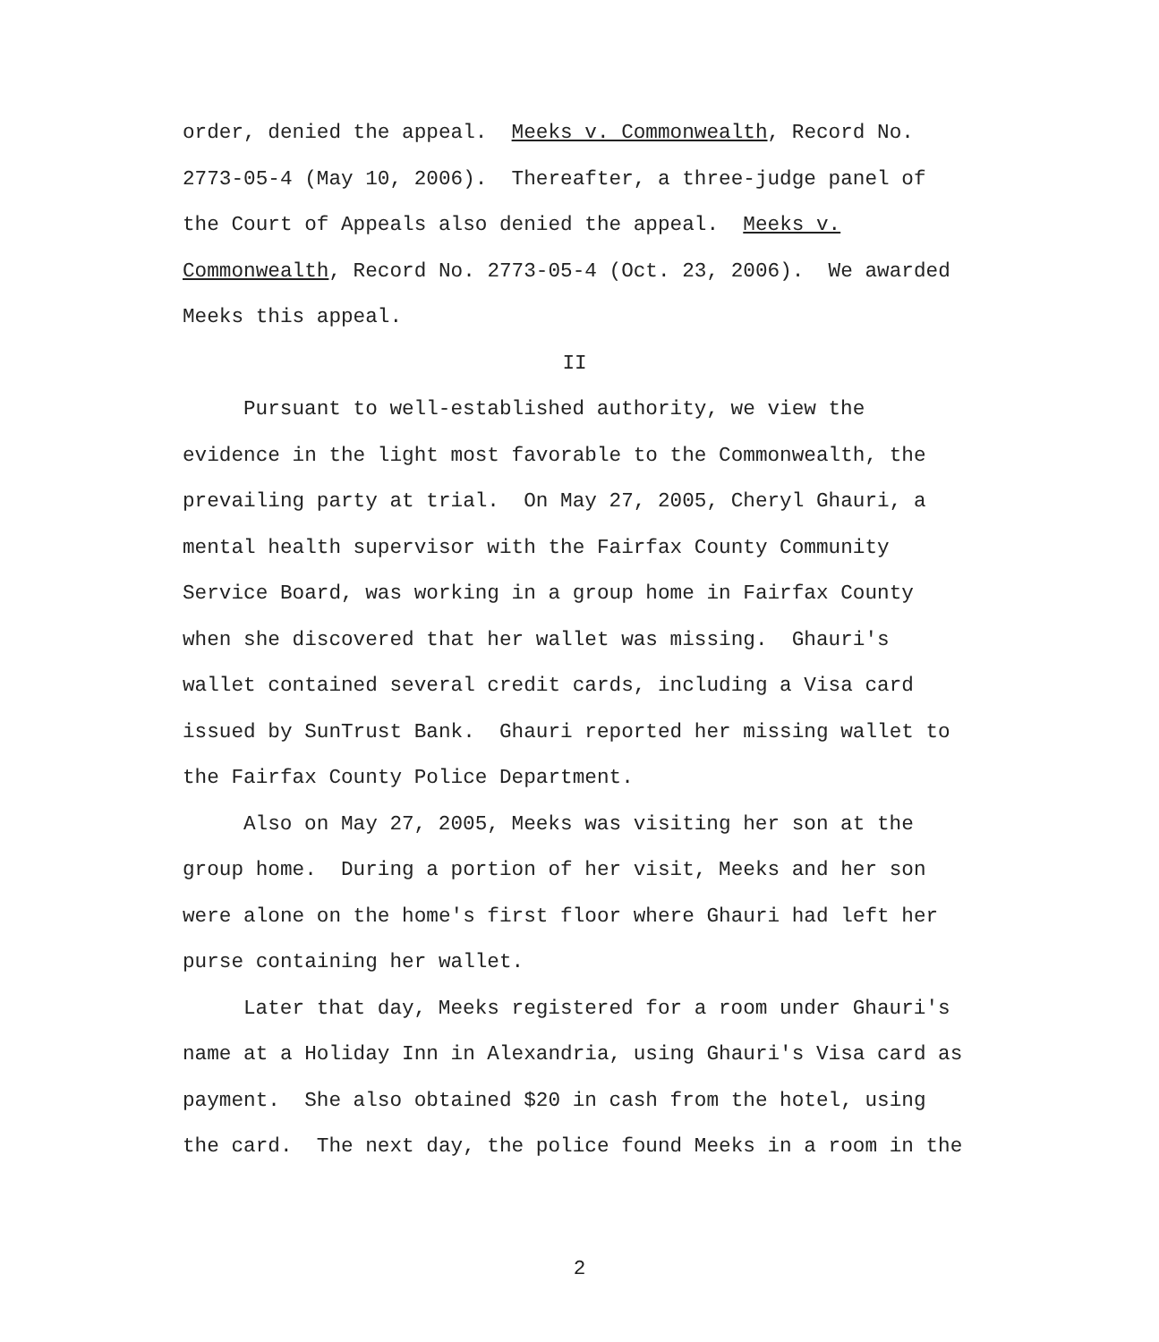order, denied the appeal. Meeks v. Commonwealth, Record No. 2773-05-4 (May 10, 2006). Thereafter, a three-judge panel of the Court of Appeals also denied the appeal. Meeks v. Commonwealth, Record No. 2773-05-4 (Oct. 23, 2006). We awarded Meeks this appeal.
II
Pursuant to well-established authority, we view the evidence in the light most favorable to the Commonwealth, the prevailing party at trial. On May 27, 2005, Cheryl Ghauri, a mental health supervisor with the Fairfax County Community Service Board, was working in a group home in Fairfax County when she discovered that her wallet was missing. Ghauri's wallet contained several credit cards, including a Visa card issued by SunTrust Bank. Ghauri reported her missing wallet to the Fairfax County Police Department.
Also on May 27, 2005, Meeks was visiting her son at the group home. During a portion of her visit, Meeks and her son were alone on the home's first floor where Ghauri had left her purse containing her wallet.
Later that day, Meeks registered for a room under Ghauri's name at a Holiday Inn in Alexandria, using Ghauri's Visa card as payment. She also obtained $20 in cash from the hotel, using the card. The next day, the police found Meeks in a room in the
2